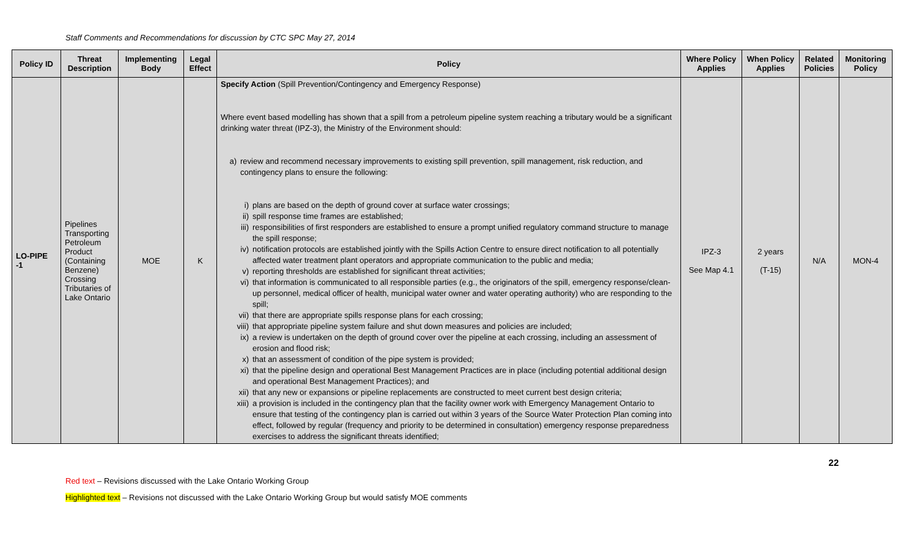Staff Comments and Recommendations for discussion by CTC SPC May 27, 2014
| Policy ID | Threat Description | Implementing Body | Legal Effect | Policy | Where Policy Applies | When Policy Applies | Related Policies | Monitoring Policy |
| --- | --- | --- | --- | --- | --- | --- | --- | --- |
| LO-PIPE -1 | Pipelines Transporting Petroleum Product (Containing Benzene) Crossing Tributaries of Lake Ontario | MOE | K | Specify Action (Spill Prevention/Contingency and Emergency Response) Where event based modelling has shown that a spill from a petroleum pipeline system reaching a tributary would be a significant drinking water threat (IPZ-3), the Ministry of the Environment should: a) review and recommend necessary improvements to existing spill prevention, spill management, risk reduction, and contingency plans to ensure the following: i) plans are based on the depth of ground cover at surface water crossings; ii) spill response time frames are established; iii) responsibilities of first responders are established to ensure a prompt unified regulatory command structure to manage the spill response; iv) notification protocols are established jointly with the Spills Action Centre to ensure direct notification to all potentially affected water treatment plant operators and appropriate communication to the public and media; v) reporting thresholds are established for significant threat activities; vi) that information is communicated to all responsible parties (e.g., the originators of the spill, emergency response/clean-up personnel, medical officer of health, municipal water owner and water operating authority) who are responding to the spill; vii) that there are appropriate spills response plans for each crossing; viii) that appropriate pipeline system failure and shut down measures and policies are included; ix) a review is undertaken on the depth of ground cover over the pipeline at each crossing, including an assessment of erosion and flood risk; x) that an assessment of condition of the pipe system is provided; xi) that the pipeline design and operational Best Management Practices are in place (including potential additional design and operational Best Management Practices); and xii) that any new or expansions or pipeline replacements are constructed to meet current best design criteria; xiii) a provision is included in the contingency plan that the facility owner work with Emergency Management Ontario to ensure that testing of the contingency plan is carried out within 3 years of the Source Water Protection Plan coming into effect, followed by regular (frequency and priority to be determined in consultation) emergency response preparedness exercises to address the significant threats identified; | IPZ-3 See Map 4.1 | 2 years (T-15) | N/A | MON-4 |
22
Red text – Revisions discussed with the Lake Ontario Working Group
Highlighted text – Revisions not discussed with the Lake Ontario Working Group but would satisfy MOE comments